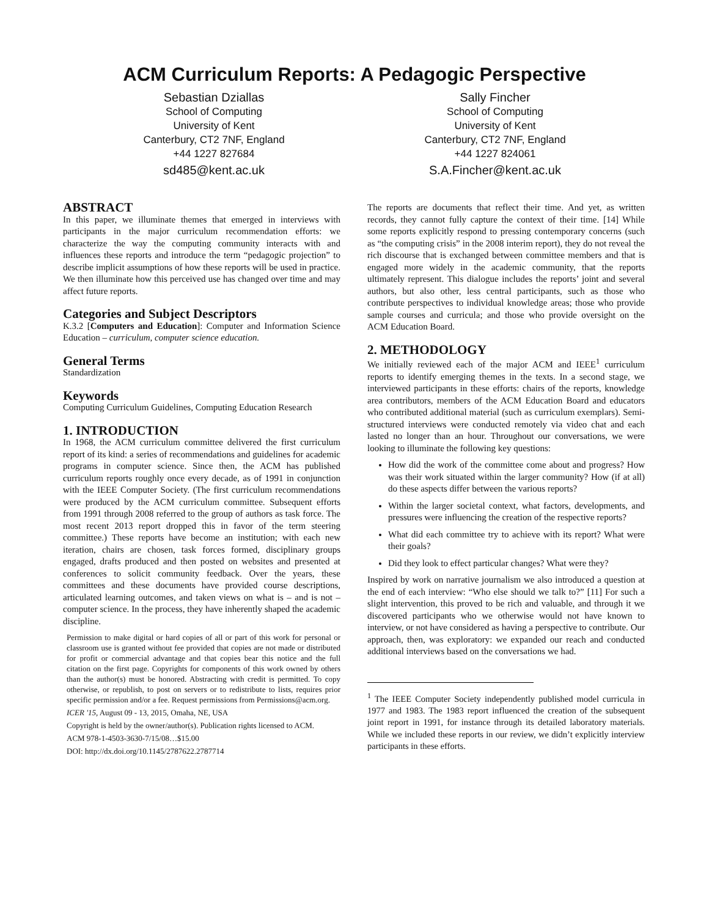ACM Curriculum Reports: A Pedagogic Perspective
Sebastian Dziallas
School of Computing
University of Kent
Canterbury, CT2 7NF, England
+44 1227 827684
sd485@kent.ac.uk
Sally Fincher
School of Computing
University of Kent
Canterbury, CT2 7NF, England
+44 1227 824061
S.A.Fincher@kent.ac.uk
ABSTRACT
In this paper, we illuminate themes that emerged in interviews with participants in the major curriculum recommendation efforts: we characterize the way the computing community interacts with and influences these reports and introduce the term “pedagogic projection” to describe implicit assumptions of how these reports will be used in practice. We then illuminate how this perceived use has changed over time and may affect future reports.
Categories and Subject Descriptors
K.3.2 [Computers and Education]: Computer and Information Science Education – curriculum, computer science education.
General Terms
Standardization
Keywords
Computing Curriculum Guidelines, Computing Education Research
1. INTRODUCTION
In 1968, the ACM curriculum committee delivered the first curriculum report of its kind: a series of recommendations and guidelines for academic programs in computer science. Since then, the ACM has published curriculum reports roughly once every decade, as of 1991 in conjunction with the IEEE Computer Society. (The first curriculum recommendations were produced by the ACM curriculum committee. Subsequent efforts from 1991 through 2008 referred to the group of authors as task force. The most recent 2013 report dropped this in favor of the term steering committee.) These reports have become an institution; with each new iteration, chairs are chosen, task forces formed, disciplinary groups engaged, drafts produced and then posted on websites and presented at conferences to solicit community feedback. Over the years, these committees and these documents have provided course descriptions, articulated learning outcomes, and taken views on what is – and is not – computer science. In the process, they have inherently shaped the academic discipline.
Permission to make digital or hard copies of all or part of this work for personal or classroom use is granted without fee provided that copies are not made or distributed for profit or commercial advantage and that copies bear this notice and the full citation on the first page. Copyrights for components of this work owned by others than the author(s) must be honored. Abstracting with credit is permitted. To copy otherwise, or republish, to post on servers or to redistribute to lists, requires prior specific permission and/or a fee. Request permissions from Permissions@acm.org.
ICER '15, August 09 - 13, 2015, Omaha, NE, USA
Copyright is held by the owner/author(s). Publication rights licensed to ACM.
ACM 978-1-4503-3630-7/15/08…$15.00
DOI: http://dx.doi.org/10.1145/2787622.2787714
The reports are documents that reflect their time. And yet, as written records, they cannot fully capture the context of their time. [14] While some reports explicitly respond to pressing contemporary concerns (such as “the computing crisis” in the 2008 interim report), they do not reveal the rich discourse that is exchanged between committee members and that is engaged more widely in the academic community, that the reports ultimately represent. This dialogue includes the reports’ joint and several authors, but also other, less central participants, such as those who contribute perspectives to individual knowledge areas; those who provide sample courses and curricula; and those who provide oversight on the ACM Education Board.
2. METHODOLOGY
We initially reviewed each of the major ACM and IEEE<sup>1</sup> curriculum reports to identify emerging themes in the texts. In a second stage, we interviewed participants in these efforts: chairs of the reports, knowledge area contributors, members of the ACM Education Board and educators who contributed additional material (such as curriculum exemplars). Semi-structured interviews were conducted remotely via video chat and each lasted no longer than an hour. Throughout our conversations, we were looking to illuminate the following key questions:
How did the work of the committee come about and progress? How was their work situated within the larger community? How (if at all) do these aspects differ between the various reports?
Within the larger societal context, what factors, developments, and pressures were influencing the creation of the respective reports?
What did each committee try to achieve with its report? What were their goals?
Did they look to effect particular changes? What were they?
Inspired by work on narrative journalism we also introduced a question at the end of each interview: “Who else should we talk to?” [11] For such a slight intervention, this proved to be rich and valuable, and through it we discovered participants who we otherwise would not have known to interview, or not have considered as having a perspective to contribute. Our approach, then, was exploratory: we expanded our reach and conducted additional interviews based on the conversations we had.
<sup>1</sup> The IEEE Computer Society independently published model curricula in 1977 and 1983. The 1983 report influenced the creation of the subsequent joint report in 1991, for instance through its detailed laboratory materials. While we included these reports in our review, we didn’t explicitly interview participants in these efforts.